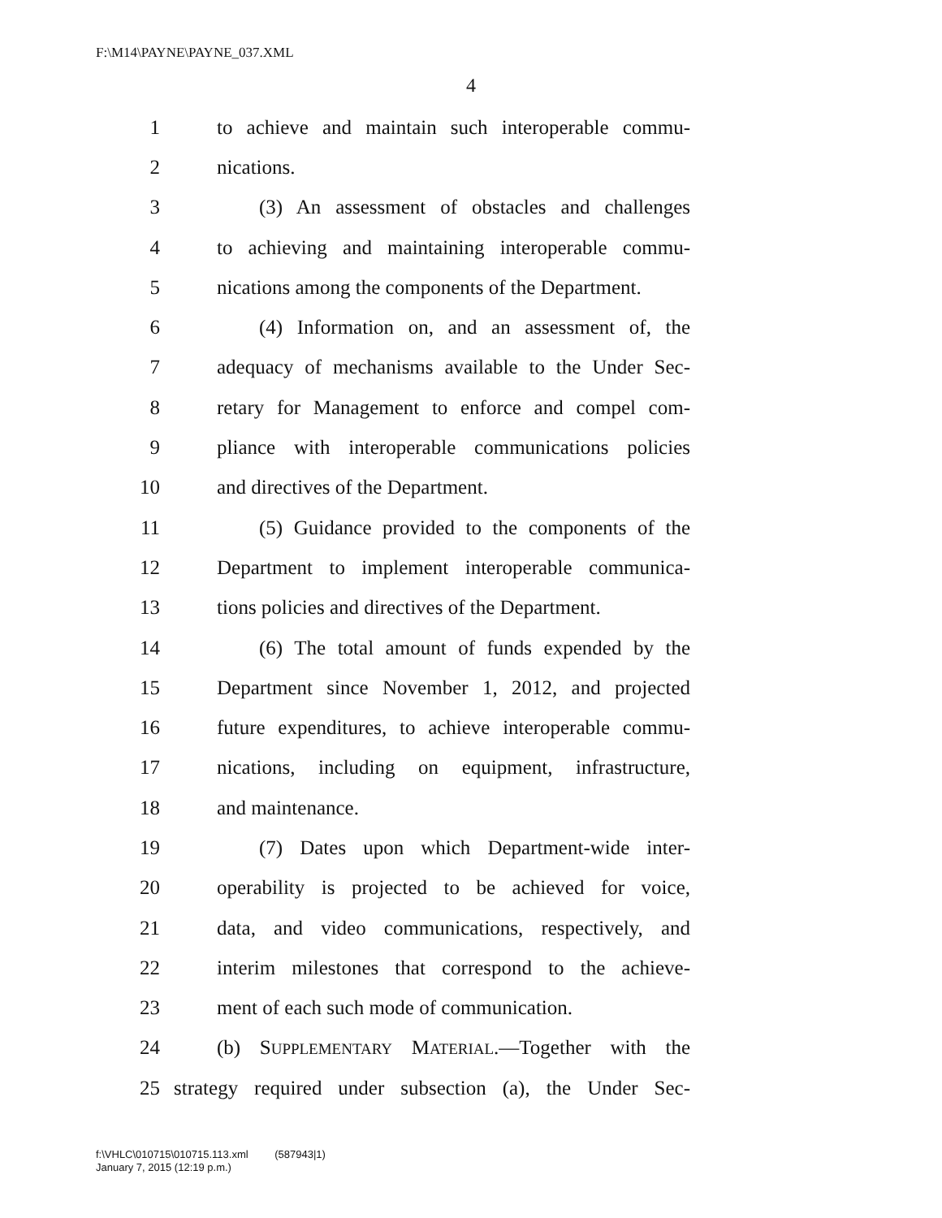F:\M14\PAYNE\PAYNE_037.XML
4
1 to achieve and maintain such interoperable commu-
2 nications.
3 (3) An assessment of obstacles and challenges
4 to achieving and maintaining interoperable commu-
5 nications among the components of the Department.
6 (4) Information on, and an assessment of, the
7 adequacy of mechanisms available to the Under Sec-
8 retary for Management to enforce and compel com-
9 pliance with interoperable communications policies
10 and directives of the Department.
11 (5) Guidance provided to the components of the
12 Department to implement interoperable communica-
13 tions policies and directives of the Department.
14 (6) The total amount of funds expended by the
15 Department since November 1, 2012, and projected
16 future expenditures, to achieve interoperable commu-
17 nications, including on equipment, infrastructure,
18 and maintenance.
19 (7) Dates upon which Department-wide inter-
20 operability is projected to be achieved for voice,
21 data, and video communications, respectively, and
22 interim milestones that correspond to the achieve-
23 ment of each such mode of communication.
24 (b) SUPPLEMENTARY MATERIAL.—Together with the
25 strategy required under subsection (a), the Under Sec-
f:\VHLC\010715\010715.113.xml (587943|1)
January 7, 2015 (12:19 p.m.)